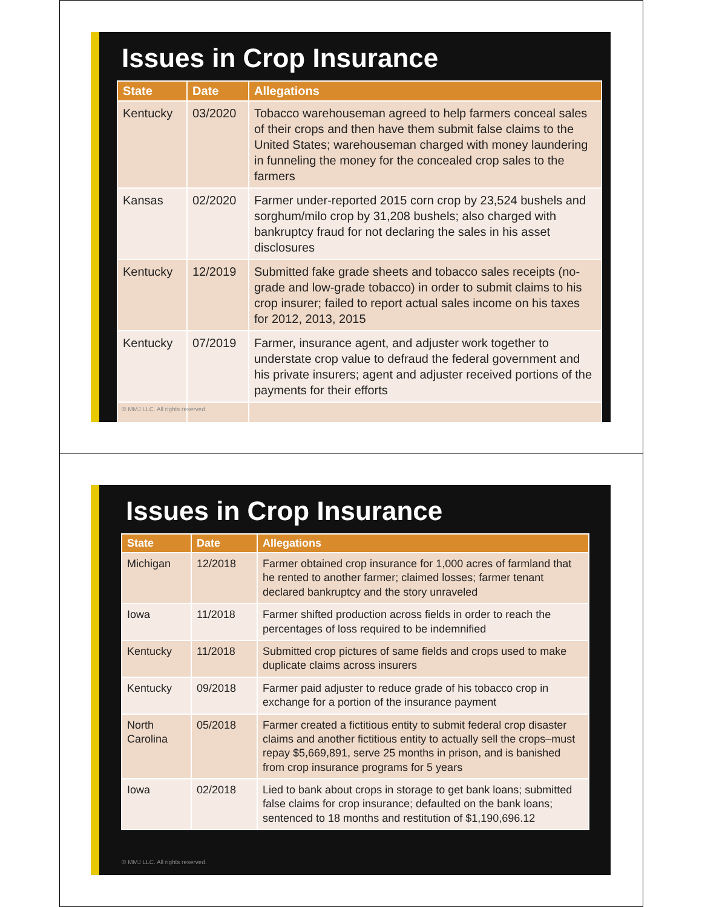Issues in Crop Insurance
| State | Date | Allegations |
| --- | --- | --- |
| Kentucky | 03/2020 | Tobacco warehouseman agreed to help farmers conceal sales of their crops and then have them submit false claims to the United States; warehouseman charged with money laundering in funneling the money for the concealed crop sales to the farmers |
| Kansas | 02/2020 | Farmer under-reported 2015 corn crop by 23,524 bushels and sorghum/milo crop by 31,208 bushels; also charged with bankruptcy fraud for not declaring the sales in his asset disclosures |
| Kentucky | 12/2019 | Submitted fake grade sheets and tobacco sales receipts (no-grade and low-grade tobacco) in order to submit claims to his crop insurer; failed to report actual sales income on his taxes for 2012, 2013, 2015 |
| Kentucky | 07/2019 | Farmer, insurance agent, and adjuster work together to understate crop value to defraud the federal government and his private insurers; agent and adjuster received portions of the payments for their efforts |
© MMJ LLC. All rights reserved.
Issues in Crop Insurance
| State | Date | Allegations |
| --- | --- | --- |
| Michigan | 12/2018 | Farmer obtained crop insurance for 1,000 acres of farmland that he rented to another farmer; claimed losses; farmer tenant declared bankruptcy and the story unraveled |
| Iowa | 11/2018 | Farmer shifted production across fields in order to reach the percentages of loss required to be indemnified |
| Kentucky | 11/2018 | Submitted crop pictures of same fields and crops used to make duplicate claims across insurers |
| Kentucky | 09/2018 | Farmer paid adjuster to reduce grade of his tobacco crop in exchange for a portion of the insurance payment |
| North Carolina | 05/2018 | Farmer created a fictitious entity to submit federal crop disaster claims and another fictitious entity to actually sell the crops–must repay $5,669,891, serve 25 months in prison, and is banished from crop insurance programs for 5 years |
| Iowa | 02/2018 | Lied to bank about crops in storage to get bank loans; submitted false claims for crop insurance; defaulted on the bank loans; sentenced to 18 months and restitution of $1,190,696.12 |
© MMJ LLC. All rights reserved.